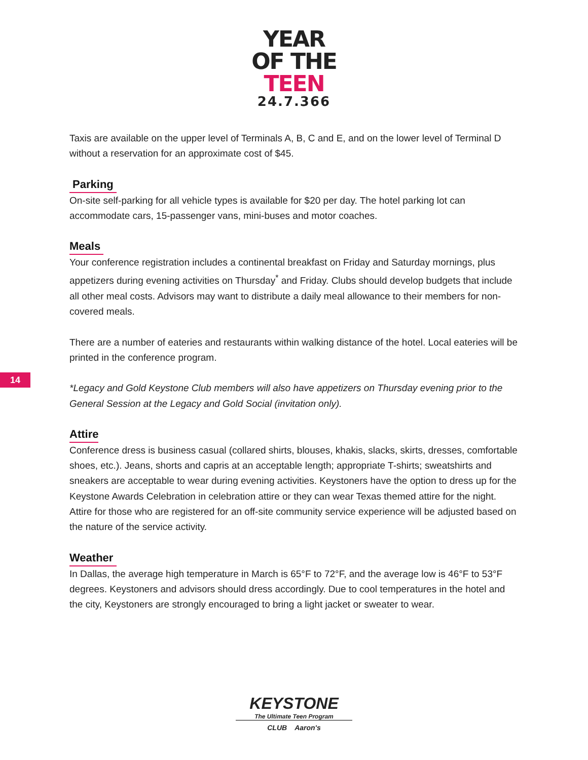YEAR
OF THE
TEEN
24.7.366
Taxis are available on the upper level of Terminals A, B, C and E, and on the lower level of Terminal D without a reservation for an approximate cost of $45.
Parking
On-site self-parking for all vehicle types is available for $20 per day. The hotel parking lot can accommodate cars, 15-passenger vans, mini-buses and motor coaches.
Meals
Your conference registration includes a continental breakfast on Friday and Saturday mornings, plus appetizers during evening activities on Thursday<sup>*</sup> and Friday. Clubs should develop budgets that include all other meal costs. Advisors may want to distribute a daily meal allowance to their members for non-covered meals.
There are a number of eateries and restaurants within walking distance of the hotel. Local eateries will be printed in the conference program.
*Legacy and Gold Keystone Club members will also have appetizers on Thursday evening prior to the General Session at the Legacy and Gold Social (invitation only).
Attire
Conference dress is business casual (collared shirts, blouses, khakis, slacks, skirts, dresses, comfortable shoes, etc.). Jeans, shorts and capris at an acceptable length; appropriate T-shirts; sweatshirts and sneakers are acceptable to wear during evening activities. Keystoners have the option to dress up for the Keystone Awards Celebration in celebration attire or they can wear Texas themed attire for the night. Attire for those who are registered for an off-site community service experience will be adjusted based on the nature of the service activity.
Weather
In Dallas, the average high temperature in March is 65°F to 72°F, and the average low is 46°F to 53°F degrees. Keystoners and advisors should dress accordingly. Due to cool temperatures in the hotel and the city, Keystoners are strongly encouraged to bring a light jacket or sweater to wear.
14
KEYSTONE
The Ultimate Teen Program
CLUB Aaron's